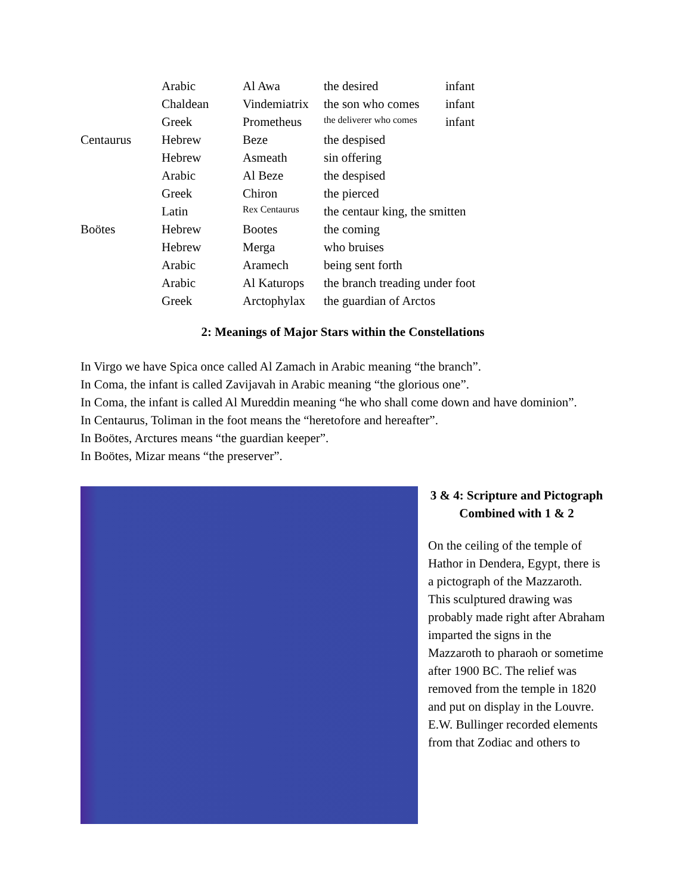| | Arabic | Al Awa | the desired | infant |
| | Chaldean | Vindemiatrix | the son who comes | infant |
| | Greek | Prometheus | the deliverer who comes | infant |
| Centaurus | Hebrew | Beze | the despised | |
| | Hebrew | Asmeath | sin offering | |
| | Arabic | Al Beze | the despised | |
| | Greek | Chiron | the pierced | |
| | Latin | Rex Centaurus | the centaur king, the smitten | |
| Boötes | Hebrew | Bootes | the coming | |
| | Hebrew | Merga | who bruises | |
| | Arabic | Aramech | being sent forth | |
| | Arabic | Al Katurops | the branch treading under foot | |
| | Greek | Arctophylax | the guardian of Arctos | |
2: Meanings of Major Stars within the Constellations
In Virgo we have Spica once called Al Zamach in Arabic meaning “the branch”.
In Coma, the infant is called Zavijavah in Arabic meaning “the glorious one”.
In Coma, the infant is called Al Mureddin meaning “he who shall come down and have dominion”.
In Centaurus, Toliman in the foot means the “heretofore and hereafter”.
In Boötes, Arctures means “the guardian keeper”.
In Boötes, Mizar means “the preserver”.
3 & 4: Scripture and Pictograph Combined with 1 & 2
On the ceiling of the temple of Hathor in Dendera, Egypt, there is a pictograph of the Mazzaroth. This sculptured drawing was probably made right after Abraham imparted the signs in the Mazzaroth to pharaoh or sometime after 1900 BC. The relief was removed from the temple in 1820 and put on display in the Louvre. E.W. Bullinger recorded elements from that Zodiac and others to